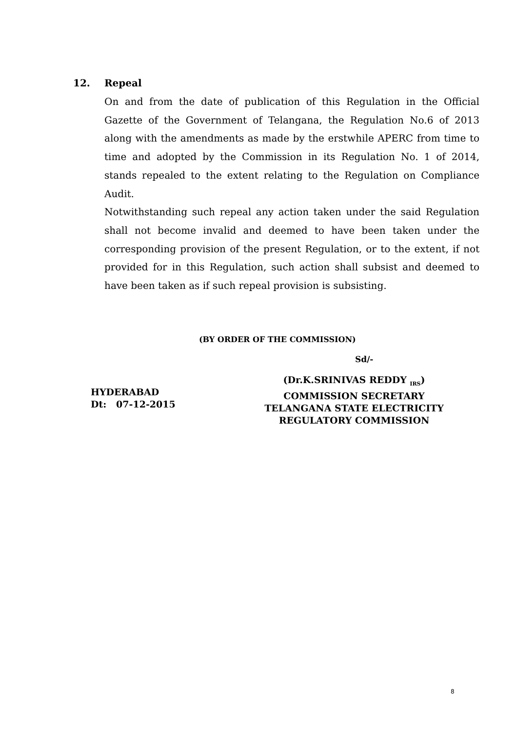12. Repeal
On and from the date of publication of this Regulation in the Official Gazette of the Government of Telangana, the Regulation No.6 of 2013 along with the amendments as made by the erstwhile APERC from time to time and adopted by the Commission in its Regulation No. 1 of 2014, stands repealed to the extent relating to the Regulation on Compliance Audit.
Notwithstanding such repeal any action taken under the said Regulation shall not become invalid and deemed to have been taken under the corresponding provision of the present Regulation, or to the extent, if not provided for in this Regulation, such action shall subsist and deemed to have been taken as if such repeal provision is subsisting.
(BY ORDER OF THE COMMISSION)
Sd/-
HYDERABAD
Dt: 07-12-2015
(Dr.K.SRINIVAS REDDY <sub>IRS</sub>)
COMMISSION SECRETARY
TELANGANA STATE ELECTRICITY
REGULATORY COMMISSION
8